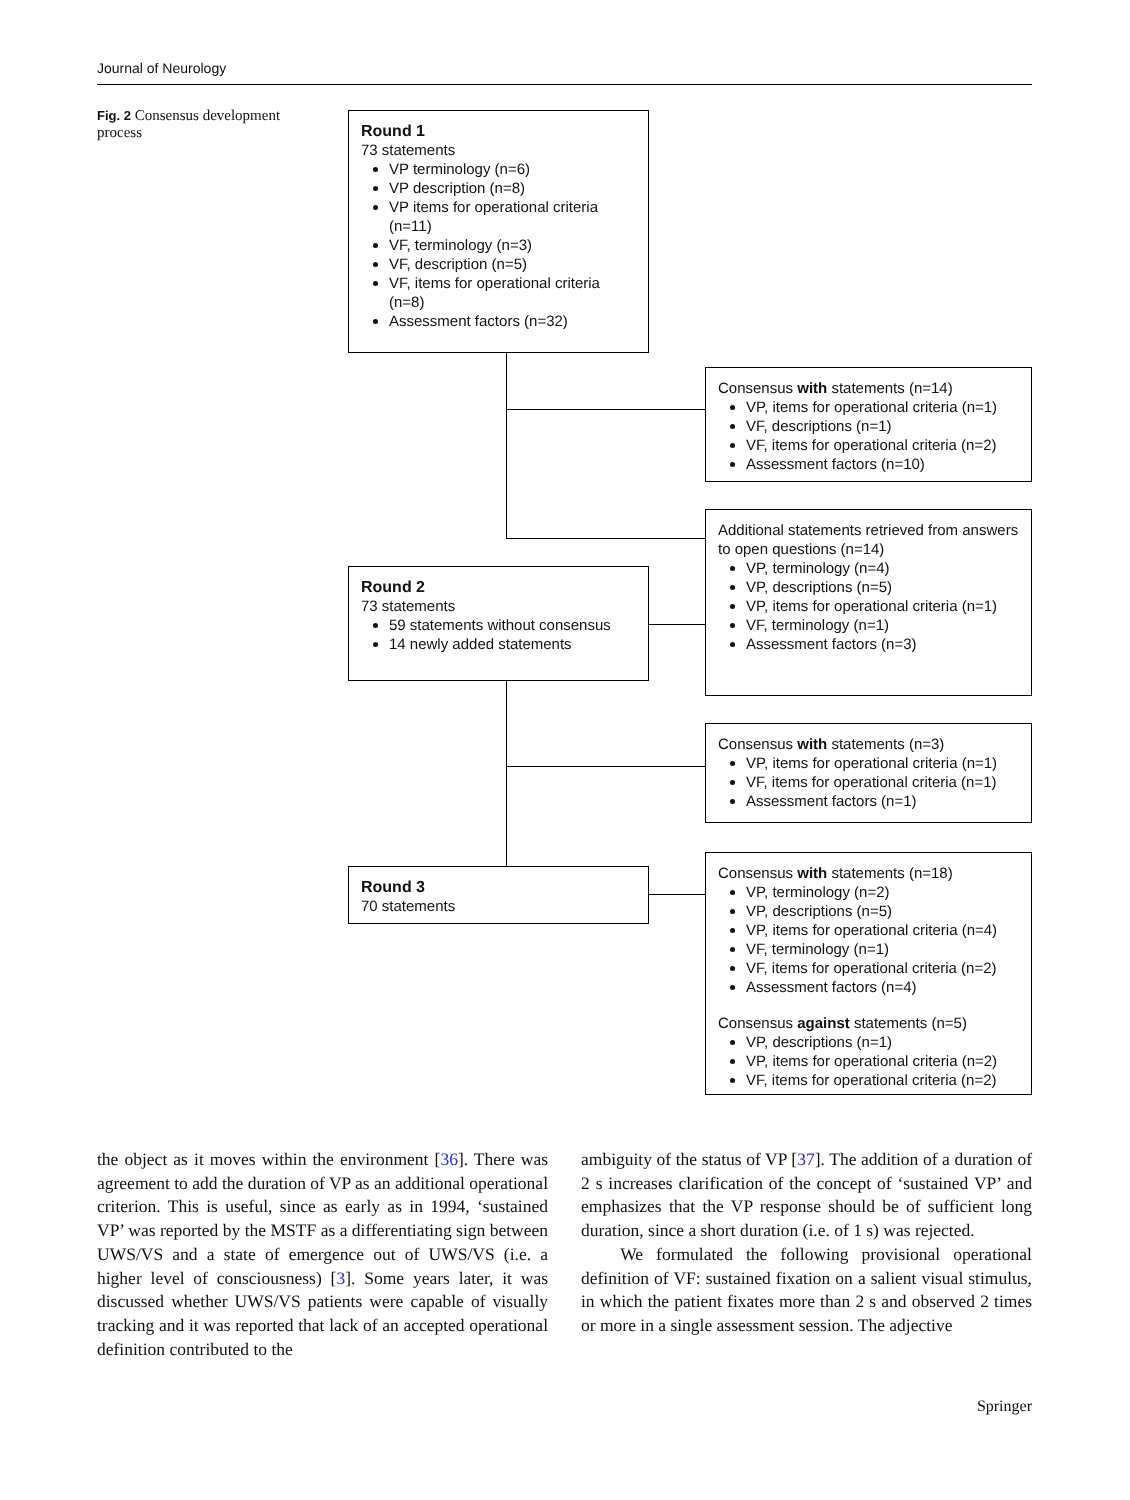Journal of Neurology
Fig. 2 Consensus development process
Round 1
73 statements
VP terminology (n=6)
VP description (n=8)
VP items for operational criteria (n=11)
VF, terminology (n=3)
VF, description (n=5)
VF, items for operational criteria (n=8)
Assessment factors (n=32)
Consensus with statements (n=14)
VP, items for operational criteria (n=1)
VF, descriptions (n=1)
VF, items for operational criteria (n=2)
Assessment factors (n=10)
Additional statements retrieved from answers to open questions (n=14)
VP, terminology (n=4)
VP, descriptions (n=5)
VP, items for operational criteria (n=1)
VF, terminology (n=1)
Assessment factors (n=3)
Round 2
73 statements
59 statements without consensus
14 newly added statements
Consensus with statements (n=3)
VP, items for operational criteria (n=1)
VF, items for operational criteria (n=1)
Assessment factors (n=1)
Round 3
70 statements
Consensus with statements (n=18)
VP, terminology (n=2)
VP, descriptions (n=5)
VP, items for operational criteria (n=4)
VF, terminology (n=1)
VF, items for operational criteria (n=2)
Assessment factors (n=4)
Consensus against statements (n=5)
VP, descriptions (n=1)
VP, items for operational criteria (n=2)
VF, items for operational criteria (n=2)
the object as it moves within the environment [36]. There was agreement to add the duration of VP as an additional operational criterion. This is useful, since as early as in 1994, ‘sustained VP’ was reported by the MSTF as a differentiating sign between UWS/VS and a state of emergence out of UWS/VS (i.e. a higher level of consciousness) [3]. Some years later, it was discussed whether UWS/VS patients were capable of visually tracking and it was reported that lack of an accepted operational definition contributed to the
ambiguity of the status of VP [37]. The addition of a duration of 2 s increases clarification of the concept of ‘sustained VP’ and emphasizes that the VP response should be of sufficient long duration, since a short duration (i.e. of 1 s) was rejected.
We formulated the following provisional operational definition of VF: sustained fixation on a salient visual stimulus, in which the patient fixates more than 2 s and observed 2 times or more in a single assessment session. The adjective
Springer